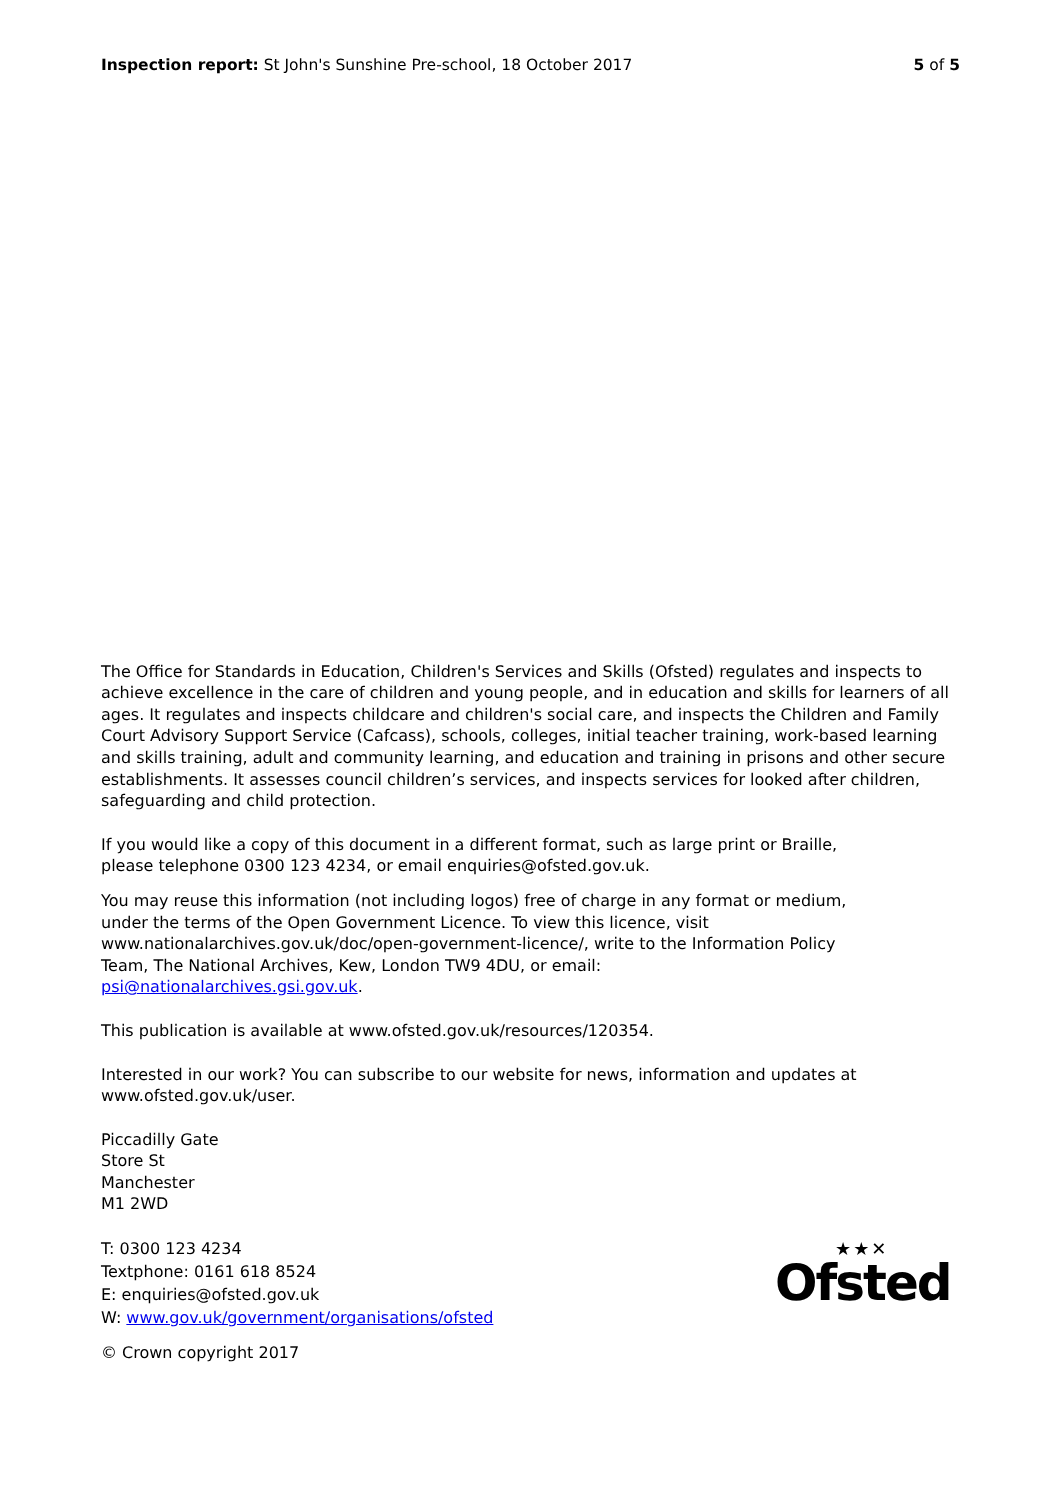Inspection report: St John's Sunshine Pre-school, 18 October 2017
5 of 5
The Office for Standards in Education, Children's Services and Skills (Ofsted) regulates and inspects to achieve excellence in the care of children and young people, and in education and skills for learners of all ages. It regulates and inspects childcare and children's social care, and inspects the Children and Family Court Advisory Support Service (Cafcass), schools, colleges, initial teacher training, work-based learning and skills training, adult and community learning, and education and training in prisons and other secure establishments. It assesses council children’s services, and inspects services for looked after children, safeguarding and child protection.
If you would like a copy of this document in a different format, such as large print or Braille,
please telephone 0300 123 4234, or email enquiries@ofsted.gov.uk.
You may reuse this information (not including logos) free of charge in any format or medium,
under the terms of the Open Government Licence. To view this licence, visit
www.nationalarchives.gov.uk/doc/open-government-licence/, write to the Information Policy
Team, The National Archives, Kew, London TW9 4DU, or email:
psi@nationalarchives.gsi.gov.uk.
This publication is available at www.ofsted.gov.uk/resources/120354.
Interested in our work? You can subscribe to our website for news, information and updates at
www.ofsted.gov.uk/user.
Piccadilly Gate
Store St
Manchester
M1 2WD
T: 0300 123 4234
Textphone: 0161 618 8524
E: enquiries@ofsted.gov.uk
W: www.gov.uk/government/organisations/ofsted
© Crown copyright 2017
★★✕
Ofsted